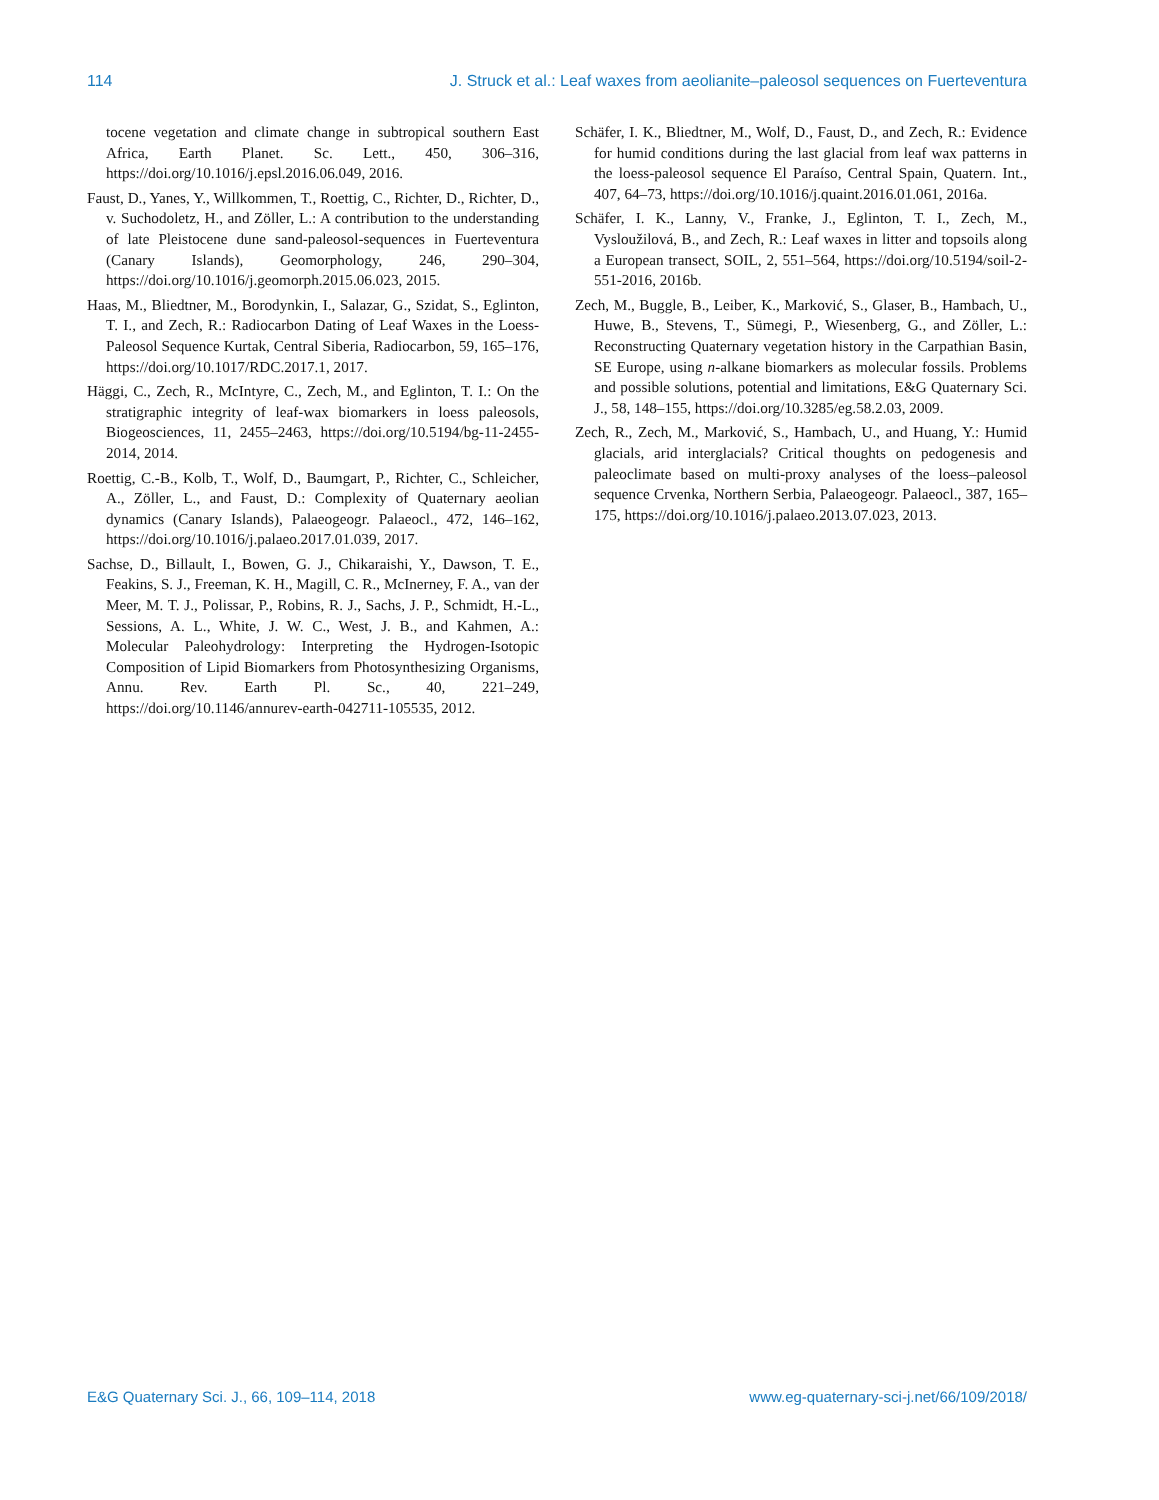114 J. Struck et al.: Leaf waxes from aeolianite–paleosol sequences on Fuerteventura
tocene vegetation and climate change in subtropical southern East Africa, Earth Planet. Sc. Lett., 450, 306–316, https://doi.org/10.1016/j.epsl.2016.06.049, 2016.
Faust, D., Yanes, Y., Willkommen, T., Roettig, C., Richter, D., Richter, D., v. Suchodoletz, H., and Zöller, L.: A contribution to the understanding of late Pleistocene dune sand-paleosol-sequences in Fuerteventura (Canary Islands), Geomorphology, 246, 290–304, https://doi.org/10.1016/j.geomorph.2015.06.023, 2015.
Haas, M., Bliedtner, M., Borodynkin, I., Salazar, G., Szidat, S., Eglinton, T. I., and Zech, R.: Radiocarbon Dating of Leaf Waxes in the Loess-Paleosol Sequence Kurtak, Central Siberia, Radiocarbon, 59, 165–176, https://doi.org/10.1017/RDC.2017.1, 2017.
Häggi, C., Zech, R., McIntyre, C., Zech, M., and Eglinton, T. I.: On the stratigraphic integrity of leaf-wax biomarkers in loess paleosols, Biogeosciences, 11, 2455–2463, https://doi.org/10.5194/bg-11-2455-2014, 2014.
Roettig, C.-B., Kolb, T., Wolf, D., Baumgart, P., Richter, C., Schleicher, A., Zöller, L., and Faust, D.: Complexity of Quaternary aeolian dynamics (Canary Islands), Palaeogeogr. Palaeocl., 472, 146–162, https://doi.org/10.1016/j.palaeo.2017.01.039, 2017.
Sachse, D., Billault, I., Bowen, G. J., Chikaraishi, Y., Dawson, T. E., Feakins, S. J., Freeman, K. H., Magill, C. R., McInerney, F. A., van der Meer, M. T. J., Polissar, P., Robins, R. J., Sachs, J. P., Schmidt, H.-L., Sessions, A. L., White, J. W. C., West, J. B., and Kahmen, A.: Molecular Paleohydrology: Interpreting the Hydrogen-Isotopic Composition of Lipid Biomarkers from Photosynthesizing Organisms, Annu. Rev. Earth Pl. Sc., 40, 221–249, https://doi.org/10.1146/annurev-earth-042711-105535, 2012.
Schäfer, I. K., Bliedtner, M., Wolf, D., Faust, D., and Zech, R.: Evidence for humid conditions during the last glacial from leaf wax patterns in the loess-paleosol sequence El Paraíso, Central Spain, Quatern. Int., 407, 64–73, https://doi.org/10.1016/j.quaint.2016.01.061, 2016a.
Schäfer, I. K., Lanny, V., Franke, J., Eglinton, T. I., Zech, M., Vysloužilová, B., and Zech, R.: Leaf waxes in litter and topsoils along a European transect, SOIL, 2, 551–564, https://doi.org/10.5194/soil-2-551-2016, 2016b.
Zech, M., Buggle, B., Leiber, K., Marković, S., Glaser, B., Hambach, U., Huwe, B., Stevens, T., Sümegi, P., Wiesenberg, G., and Zöller, L.: Reconstructing Quaternary vegetation history in the Carpathian Basin, SE Europe, using n-alkane biomarkers as molecular fossils. Problems and possible solutions, potential and limitations, E&G Quaternary Sci. J., 58, 148–155, https://doi.org/10.3285/eg.58.2.03, 2009.
Zech, R., Zech, M., Marković, S., Hambach, U., and Huang, Y.: Humid glacials, arid interglacials? Critical thoughts on pedogenesis and paleoclimate based on multi-proxy analyses of the loess–paleosol sequence Crvenka, Northern Serbia, Palaeogeogr. Palaeocl., 387, 165–175, https://doi.org/10.1016/j.palaeo.2013.07.023, 2013.
E&G Quaternary Sci. J., 66, 109–114, 2018 www.eg-quaternary-sci-j.net/66/109/2018/